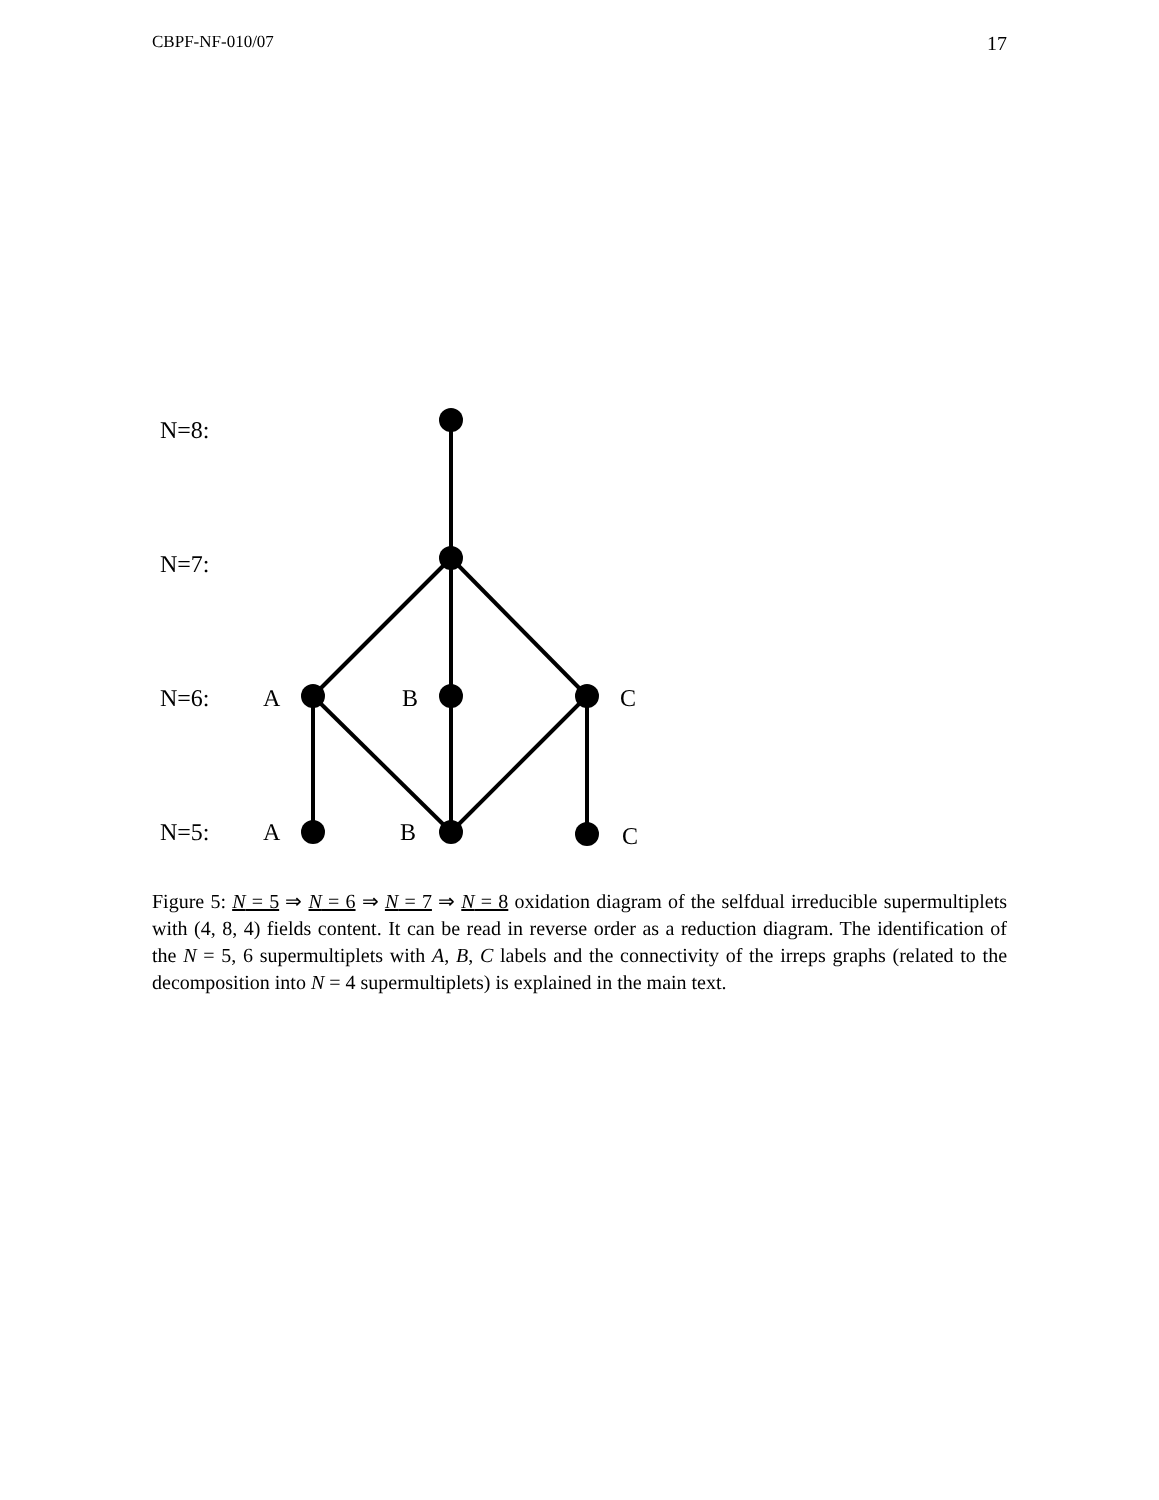CBPF-NF-010/07 17
N=8:
N=7:
N=6:
N=5:
A
B
C
A
B
C
Figure 5: N = 5 ⇒ N = 6 ⇒ N = 7 ⇒ N = 8 oxidation diagram of the selfdual irreducible supermultiplets with (4, 8, 4) fields content. It can be read in reverse order as a reduction diagram. The identification of the N = 5, 6 supermultiplets with A, B, C labels and the connectivity of the irreps graphs (related to the decomposition into N = 4 supermultiplets) is explained in the main text.